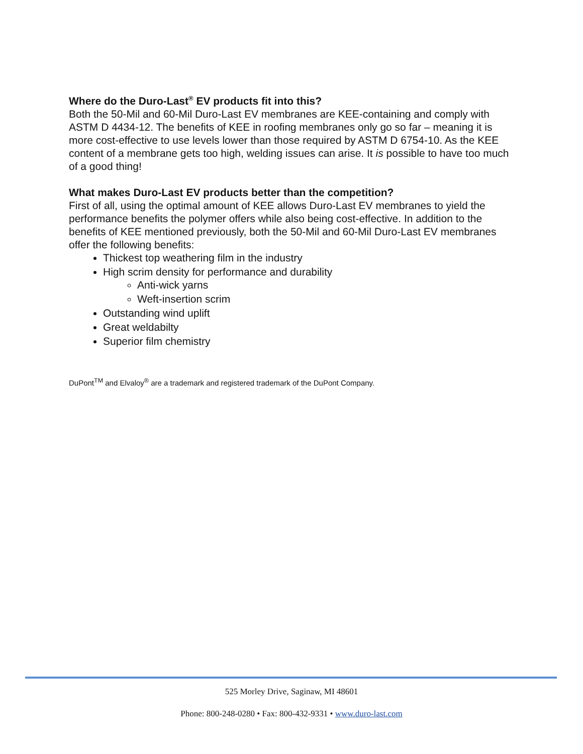Where do the Duro-Last<sup>®</sup> EV products fit into this?
Both the 50-Mil and 60-Mil Duro-Last EV membranes are KEE-containing and comply with ASTM D 4434-12. The benefits of KEE in roofing membranes only go so far – meaning it is more cost-effective to use levels lower than those required by ASTM D 6754-10. As the KEE content of a membrane gets too high, welding issues can arise. It is possible to have too much of a good thing!
What makes Duro-Last EV products better than the competition?
First of all, using the optimal amount of KEE allows Duro-Last EV membranes to yield the performance benefits the polymer offers while also being cost-effective. In addition to the benefits of KEE mentioned previously, both the 50-Mil and 60-Mil Duro-Last EV membranes offer the following benefits:
Thickest top weathering film in the industry
High scrim density for performance and durability
Anti-wick yarns
Weft-insertion scrim
Outstanding wind uplift
Great weldabilty
Superior film chemistry
DuPont<sup>TM</sup> and Elvaloy<sup>®</sup> are a trademark and registered trademark of the DuPont Company.
525 Morley Drive, Saginaw, MI 48601
Phone: 800-248-0280 • Fax: 800-432-9331 • www.duro-last.com